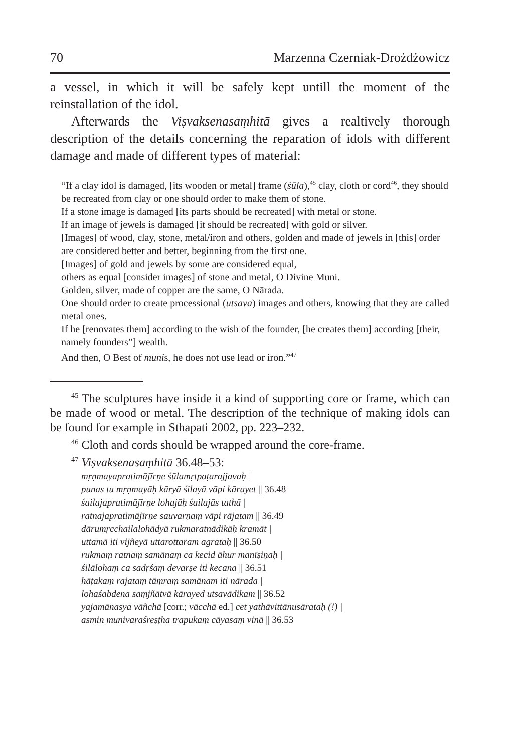70 Marzenna Czerniak-Drożdżowicz
a vessel, in which it will be safely kept untill the moment of the reinstallation of the idol.
Afterwards the Viṣvaksenasaṃhitā gives a realtively thorough description of the details concerning the reparation of idols with different damage and made of different types of material:
“If a clay idol is damaged, [its wooden or metal] frame (śūla),<sup>45</sup> clay, cloth or cord<sup>46</sup>, they should be recreated from clay or one should order to make them of stone.
If a stone image is damaged [its parts should be recreated] with metal or stone.
If an image of jewels is damaged [it should be recreated] with gold or silver.
[Images] of wood, clay, stone, metal/iron and others, golden and made of jewels in [this] order
are considered better and better, beginning from the first one.
[Images] of gold and jewels by some are considered equal,
others as equal [consider images] of stone and metal, O Divine Muni.
Golden, silver, made of copper are the same, O Nārada.
One should order to create processional (utsava) images and others, knowing that they are called metal ones.
If he [renovates them] according to the wish of the founder, [he creates them] according [their, namely founders”] wealth.
And then, O Best of munis, he does not use lead or iron.”<sup>47</sup>
<sup>45</sup> The sculptures have inside it a kind of supporting core or frame, which can be made of wood or metal. The description of the technique of making idols can be found for example in Sthapati 2002, pp. 223–232.
<sup>46</sup> Cloth and cords should be wrapped around the core-frame.
<sup>47</sup> Viṣvaksenasaṃhitā 36.48–53:
mṛṇmayapratimājīrṇe śūlamṛtpaṭarajjavaḥ |
punas tu mṛṇmayāḥ kāryā śilayā vāpi kārayet || 36.48
śailajapratimājīrṇe lohajāḥ śailajās tathā |
ratnajapratimājīrṇe sauvarṇaṃ vāpi rājatam || 36.49
dārumṛcchailalohādyā rukmaratnādikāḥ kramāt |
uttamā iti vijñeyā uttarottaram agrataḥ || 36.50
rukmaṃ ratnaṃ samānaṃ ca kecid āhur manīṣiṇaḥ |
śilālohaṃ ca sadṛśaṃ devarṣe iti kecana || 36.51
hāṭakaṃ rajataṃ tāṃraṃ samānam iti nārada |
lohaśabdena saṃjñātvā kārayed utsavādikam || 36.52
yajamānasya vāñchā [corr.; vācchā ed.] cet yathāvittānusārataḥ (!) |
asmin munivaraśreṣṭha trapukaṃ cāyasaṃ vinā || 36.53